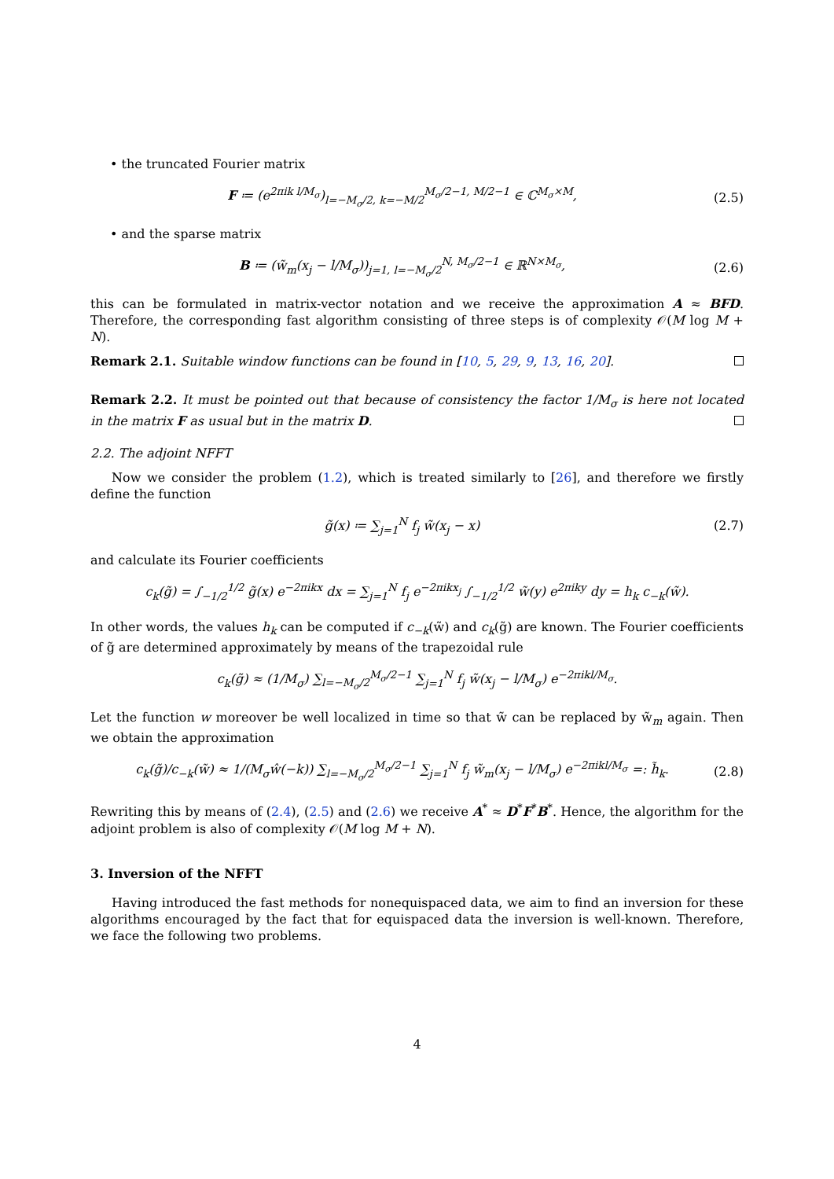• the truncated Fourier matrix
F ≔ (e<sup>2πik l/M<sub>σ</sub></sup>)<sub>l=−M<sub>σ</sub>/2, k=−M/2</sub><sup>M<sub>σ</sub>/2−1, M/2−1</sup> ∈ ℂ<sup>M<sub>σ</sub>×M</sup>, (2.5)
• and the sparse matrix
B ≔ (w̃<sub>m</sub>(x<sub>j</sub> − l/M<sub>σ</sub>))<sub>j=1, l=−M<sub>σ</sub>/2</sub><sup>N, M<sub>σ</sub>/2−1</sup> ∈ ℝ<sup>N×M<sub>σ</sub></sup>, (2.6)
this can be formulated in matrix-vector notation and we receive the approximation A ≈ BFD. Therefore, the corresponding fast algorithm consisting of three steps is of complexity 𝒪(M log M + N).
Remark 2.1. Suitable window functions can be found in [10, 5, 29, 9, 13, 16, 20].
Remark 2.2. It must be pointed out that because of consistency the factor 1/M<sub>σ</sub> is here not located in the matrix F as usual but in the matrix D.
2.2. The adjoint NFFT
Now we consider the problem (1.2), which is treated similarly to [26], and therefore we firstly define the function
g̃(x) ≔ ∑<sub>j=1</sub><sup>N</sup> f<sub>j</sub> w̃(x<sub>j</sub> − x) (2.7)
and calculate its Fourier coefficients
c<sub>k</sub>(g̃) = ∫<sub>−1/2</sub><sup>1/2</sup> g̃(x) e<sup>−2πikx</sup> dx = ∑<sub>j=1</sub><sup>N</sup> f<sub>j</sub> e<sup>−2πikx<sub>j</sub></sup> ∫<sub>−1/2</sub><sup>1/2</sup> w̃(y) e<sup>2πiky</sup> dy = h<sub>k</sub> c<sub>−k</sub>(w̃).
In other words, the values h<sub>k</sub> can be computed if c<sub>−k</sub>(w̃) and c<sub>k</sub>(g̃) are known. The Fourier coefficients of g̃ are determined approximately by means of the trapezoidal rule
c<sub>k</sub>(g̃) ≈ (1/M<sub>σ</sub>) ∑<sub>l=−M<sub>σ</sub>/2</sub><sup>M<sub>σ</sub>/2−1</sup> ∑<sub>j=1</sub><sup>N</sup> f<sub>j</sub> w̃(x<sub>j</sub> − l/M<sub>σ</sub>) e<sup>−2πikl/M<sub>σ</sub></sup>.
Let the function w moreover be well localized in time so that w̃ can be replaced by w̃<sub>m</sub> again. Then we obtain the approximation
c<sub>k</sub>(g̃)/c<sub>−k</sub>(w̃) ≈ 1/(M<sub>σ</sub>ŵ(−k)) ∑<sub>l=−M<sub>σ</sub>/2</sub><sup>M<sub>σ</sub>/2−1</sup> ∑<sub>j=1</sub><sup>N</sup> f<sub>j</sub> w̃<sub>m</sub>(x<sub>j</sub> − l/M<sub>σ</sub>) e<sup>−2πikl/M<sub>σ</sub></sup> =: h̃<sub>k</sub>. (2.8)
Rewriting this by means of (2.4), (2.5) and (2.6) we receive A<sup>*</sup> ≈ D<sup>*</sup>F<sup>*</sup>B<sup>*</sup>. Hence, the algorithm for the adjoint problem is also of complexity 𝒪(M log M + N).
3. Inversion of the NFFT
Having introduced the fast methods for nonequispaced data, we aim to find an inversion for these algorithms encouraged by the fact that for equispaced data the inversion is well-known. Therefore, we face the following two problems.
4